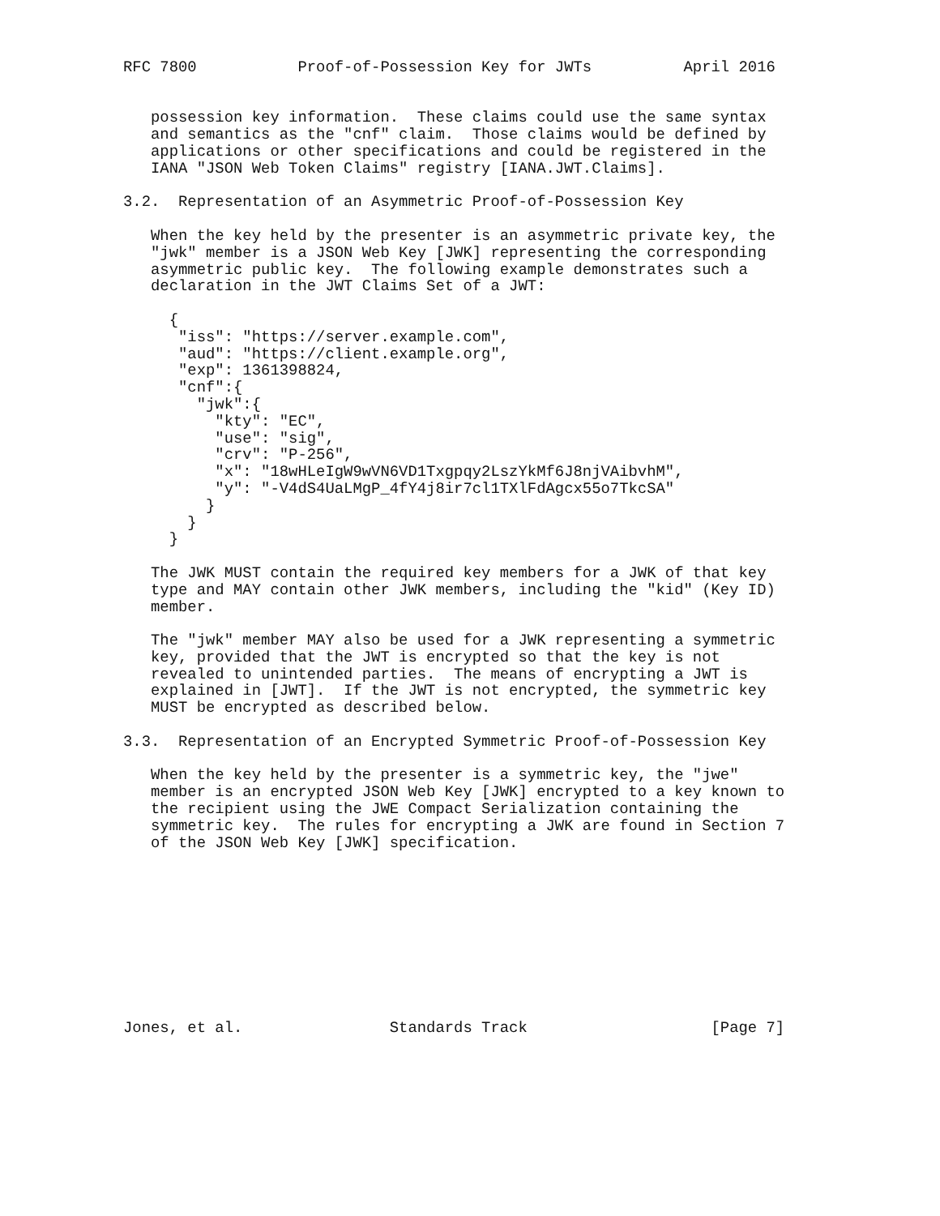RFC 7800           Proof-of-Possession Key for JWTs          April 2016


   possession key information.  These claims could use the same syntax
   and semantics as the "cnf" claim.  Those claims would be defined by
   applications or other specifications and could be registered in the
   IANA "JSON Web Token Claims" registry [IANA.JWT.Claims].

3.2.  Representation of an Asymmetric Proof-of-Possession Key

   When the key held by the presenter is an asymmetric private key, the
   "jwk" member is a JSON Web Key [JWK] representing the corresponding
   asymmetric public key.  The following example demonstrates such a
   declaration in the JWT Claims Set of a JWT:

     {
      "iss": "https://server.example.com",
      "aud": "https://client.example.org",
      "exp": 1361398824,
      "cnf":{
        "jwk":{
          "kty": "EC",
          "use": "sig",
          "crv": "P-256",
          "x": "18wHLeIgW9wVN6VD1Txgpqy2LszYkMf6J8njVAibvhM",
          "y": "-V4dS4UaLMgP_4fY4j8ir7cl1TXlFdAgcx55o7TkcSA"
         }
       }
     }

   The JWK MUST contain the required key members for a JWK of that key
   type and MAY contain other JWK members, including the "kid" (Key ID)
   member.

   The "jwk" member MAY also be used for a JWK representing a symmetric
   key, provided that the JWT is encrypted so that the key is not
   revealed to unintended parties.  The means of encrypting a JWT is
   explained in [JWT].  If the JWT is not encrypted, the symmetric key
   MUST be encrypted as described below.

3.3.  Representation of an Encrypted Symmetric Proof-of-Possession Key

   When the key held by the presenter is a symmetric key, the "jwe"
   member is an encrypted JSON Web Key [JWK] encrypted to a key known to
   the recipient using the JWE Compact Serialization containing the
   symmetric key.  The rules for encrypting a JWK are found in Section 7
   of the JSON Web Key [JWK] specification.










Jones, et al.                Standards Track                    [Page 7]